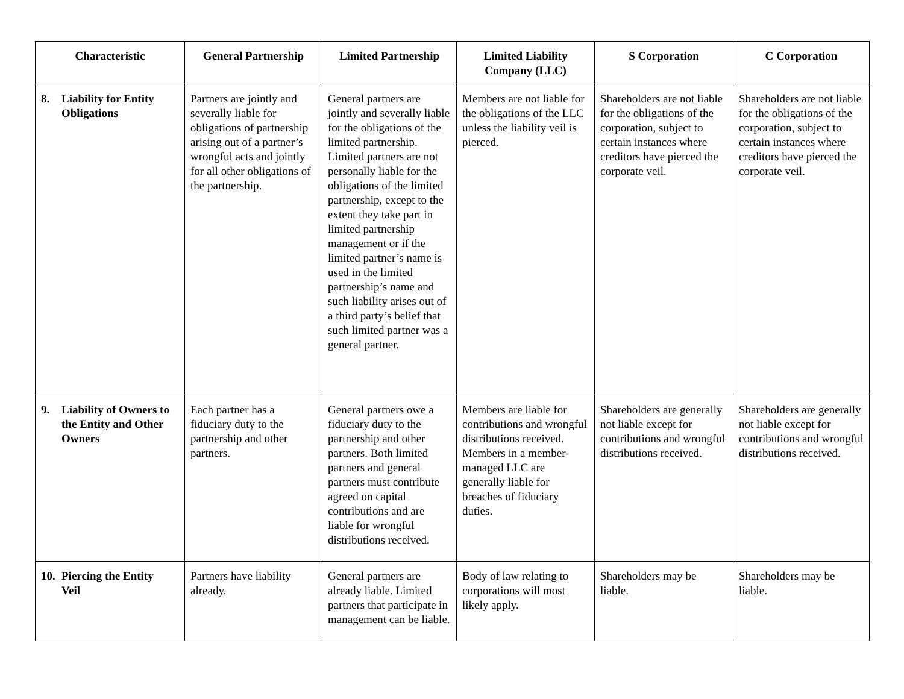| Characteristic | General Partnership | Limited Partnership | Limited Liability Company (LLC) | S Corporation | C Corporation |
| --- | --- | --- | --- | --- | --- |
| 8. Liability for Entity Obligations | Partners are jointly and severally liable for obligations of partnership arising out of a partner’s wrongful acts and jointly for all other obligations of the partnership. | General partners are jointly and severally liable for the obligations of the limited partnership. Limited partners are not personally liable for the obligations of the limited partnership, except to the extent they take part in limited partnership management or if the limited partner’s name is used in the limited partnership’s name and such liability arises out of a third party’s belief that such limited partner was a general partner. | Members are not liable for the obligations of the LLC unless the liability veil is pierced. | Shareholders are not liable for the obligations of the corporation, subject to certain instances where creditors have pierced the corporate veil. | Shareholders are not liable for the obligations of the corporation, subject to certain instances where creditors have pierced the corporate veil. |
| 9. Liability of Owners to the Entity and Other Owners | Each partner has a fiduciary duty to the partnership and other partners. | General partners owe a fiduciary duty to the partnership and other partners. Both limited partners and general partners must contribute agreed on capital contributions and are liable for wrongful distributions received. | Members are liable for contributions and wrongful distributions received. Members in a member-managed LLC are generally liable for breaches of fiduciary duties. | Shareholders are generally not liable except for contributions and wrongful distributions received. | Shareholders are generally not liable except for contributions and wrongful distributions received. |
| 10. Piercing the Entity Veil | Partners have liability already. | General partners are already liable. Limited partners that participate in management can be liable. | Body of law relating to corporations will most likely apply. | Shareholders may be liable. | Shareholders may be liable. |